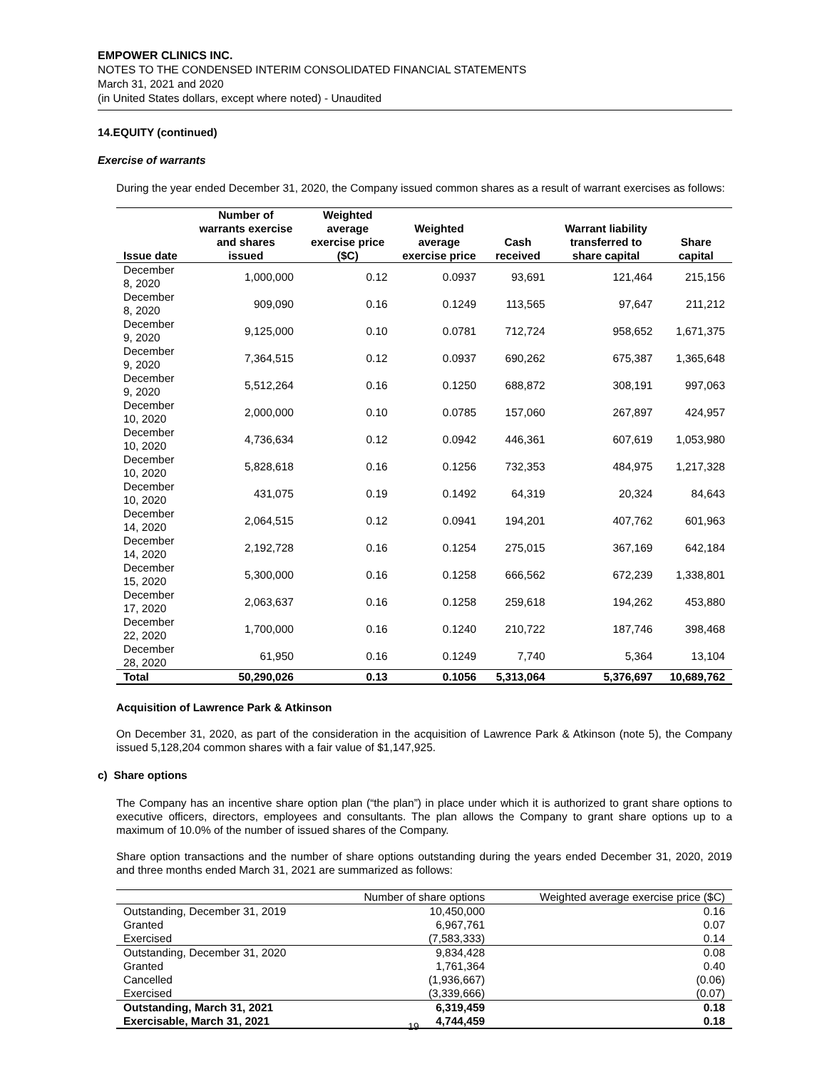EMPOWER CLINICS INC.
NOTES TO THE CONDENSED INTERIM CONSOLIDATED FINANCIAL STATEMENTS
March 31, 2021 and 2020
(in United States dollars, except where noted) - Unaudited
14.EQUITY (continued)
Exercise of warrants
During the year ended December 31, 2020, the Company issued common shares as a result of warrant exercises as follows:
| Issue date | Number of warrants exercise and shares issued | Weighted average exercise price ($C) | Weighted average exercise price | Cash received | Warrant liability transferred to share capital | Share capital |
| --- | --- | --- | --- | --- | --- | --- |
| December 8, 2020 | 1,000,000 | 0.12 | 0.0937 | 93,691 | 121,464 | 215,156 |
| December 8, 2020 | 909,090 | 0.16 | 0.1249 | 113,565 | 97,647 | 211,212 |
| December 9, 2020 | 9,125,000 | 0.10 | 0.0781 | 712,724 | 958,652 | 1,671,375 |
| December 9, 2020 | 7,364,515 | 0.12 | 0.0937 | 690,262 | 675,387 | 1,365,648 |
| December 9, 2020 | 5,512,264 | 0.16 | 0.1250 | 688,872 | 308,191 | 997,063 |
| December 10, 2020 | 2,000,000 | 0.10 | 0.0785 | 157,060 | 267,897 | 424,957 |
| December 10, 2020 | 4,736,634 | 0.12 | 0.0942 | 446,361 | 607,619 | 1,053,980 |
| December 10, 2020 | 5,828,618 | 0.16 | 0.1256 | 732,353 | 484,975 | 1,217,328 |
| December 10, 2020 | 431,075 | 0.19 | 0.1492 | 64,319 | 20,324 | 84,643 |
| December 14, 2020 | 2,064,515 | 0.12 | 0.0941 | 194,201 | 407,762 | 601,963 |
| December 14, 2020 | 2,192,728 | 0.16 | 0.1254 | 275,015 | 367,169 | 642,184 |
| December 15, 2020 | 5,300,000 | 0.16 | 0.1258 | 666,562 | 672,239 | 1,338,801 |
| December 17, 2020 | 2,063,637 | 0.16 | 0.1258 | 259,618 | 194,262 | 453,880 |
| December 22, 2020 | 1,700,000 | 0.16 | 0.1240 | 210,722 | 187,746 | 398,468 |
| December 28, 2020 | 61,950 | 0.16 | 0.1249 | 7,740 | 5,364 | 13,104 |
| Total | 50,290,026 | 0.13 | 0.1056 | 5,313,064 | 5,376,697 | 10,689,762 |
Acquisition of Lawrence Park & Atkinson
On December 31, 2020, as part of the consideration in the acquisition of Lawrence Park & Atkinson (note 5), the Company issued 5,128,204 common shares with a fair value of $1,147,925.
c) Share options
The Company has an incentive share option plan (“the plan”) in place under which it is authorized to grant share options to executive officers, directors, employees and consultants. The plan allows the Company to grant share options up to a maximum of 10.0% of the number of issued shares of the Company.
Share option transactions and the number of share options outstanding during the years ended December 31, 2020, 2019 and three months ended March 31, 2021 are summarized as follows:
| | Number of share options | Weighted average exercise price ($C) |
| Outstanding, December 31, 2019 | 10,450,000 | 0.16 |
| Granted | 6,967,761 | 0.07 |
| Exercised | (7,583,333) | 0.14 |
| Outstanding, December 31, 2020 | 9,834,428 | 0.08 |
| Granted | 1,761,364 | 0.40 |
| Cancelled | (1,936,667) | (0.06) |
| Exercised | (3,339,666) | (0.07) |
| Outstanding, March 31, 2021 | 6,319,459 | 0.18 |
| Exercisable, March 31, 2021 | 4,744,459 | 0.18 |
19